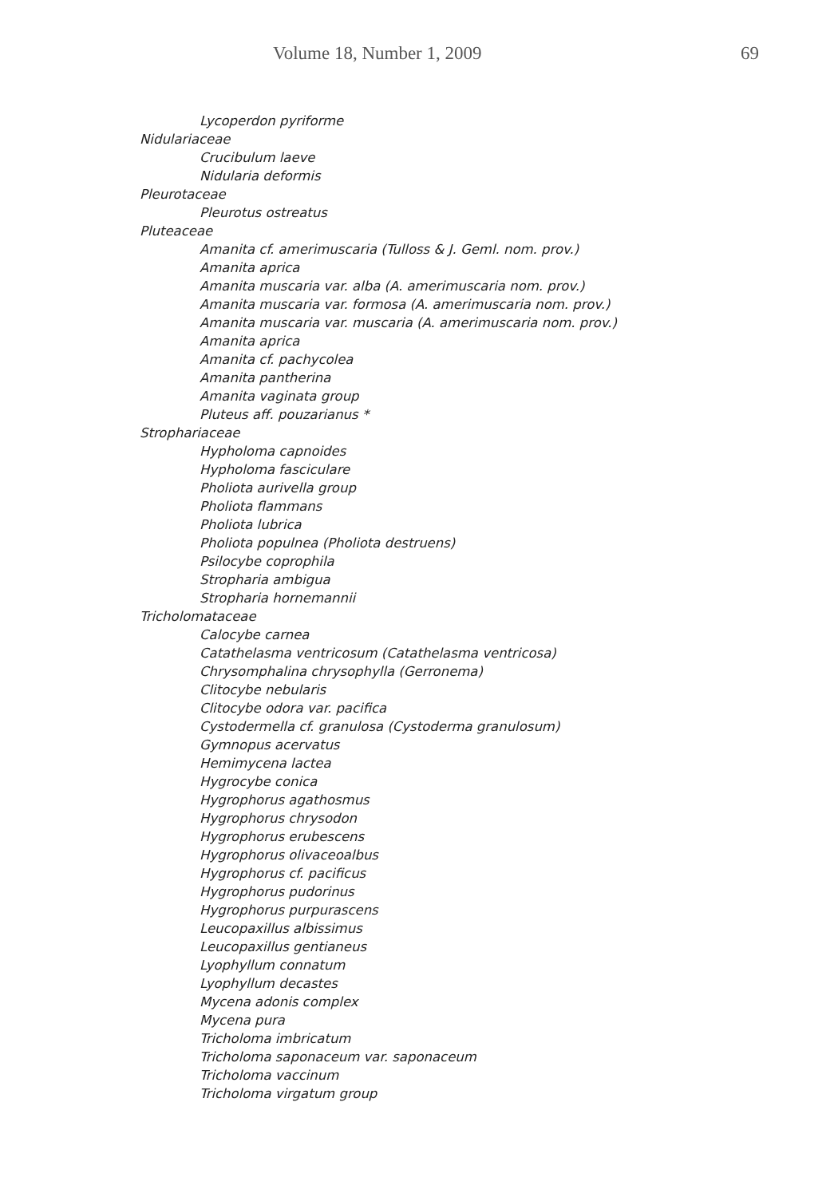Volume 18, Number 1, 2009 69
Lycoperdon pyriforme
Nidulariaceae
Crucibulum laeve
Nidularia deformis
Pleurotaceae
Pleurotus ostreatus
Pluteaceae
Amanita cf. amerimuscaria (Tulloss & J. Geml. nom. prov.)
Amanita aprica
Amanita muscaria var. alba (A. amerimuscaria nom. prov.)
Amanita muscaria var. formosa (A. amerimuscaria nom. prov.)
Amanita muscaria var. muscaria (A. amerimuscaria nom. prov.)
Amanita aprica
Amanita cf. pachycolea
Amanita pantherina
Amanita vaginata group
Pluteus aff. pouzarianus *
Strophariaceae
Hypholoma capnoides
Hypholoma fasciculare
Pholiota aurivella group
Pholiota flammans
Pholiota lubrica
Pholiota populnea (Pholiota destruens)
Psilocybe coprophila
Stropharia ambigua
Stropharia hornemannii
Tricholomataceae
Calocybe carnea
Catathelasma ventricosum (Catathelasma ventricosa)
Chrysomphalina chrysophylla (Gerronema)
Clitocybe nebularis
Clitocybe odora var. pacifica
Cystodermella cf. granulosa (Cystoderma granulosum)
Gymnopus acervatus
Hemimycena lactea
Hygrocybe conica
Hygrophorus agathosmus
Hygrophorus chrysodon
Hygrophorus erubescens
Hygrophorus olivaceoalbus
Hygrophorus cf. pacificus
Hygrophorus pudorinus
Hygrophorus purpurascens
Leucopaxillus albissimus
Leucopaxillus gentianeus
Lyophyllum connatum
Lyophyllum decastes
Mycena adonis complex
Mycena pura
Tricholoma imbricatum
Tricholoma saponaceum var. saponaceum
Tricholoma vaccinum
Tricholoma virgatum group